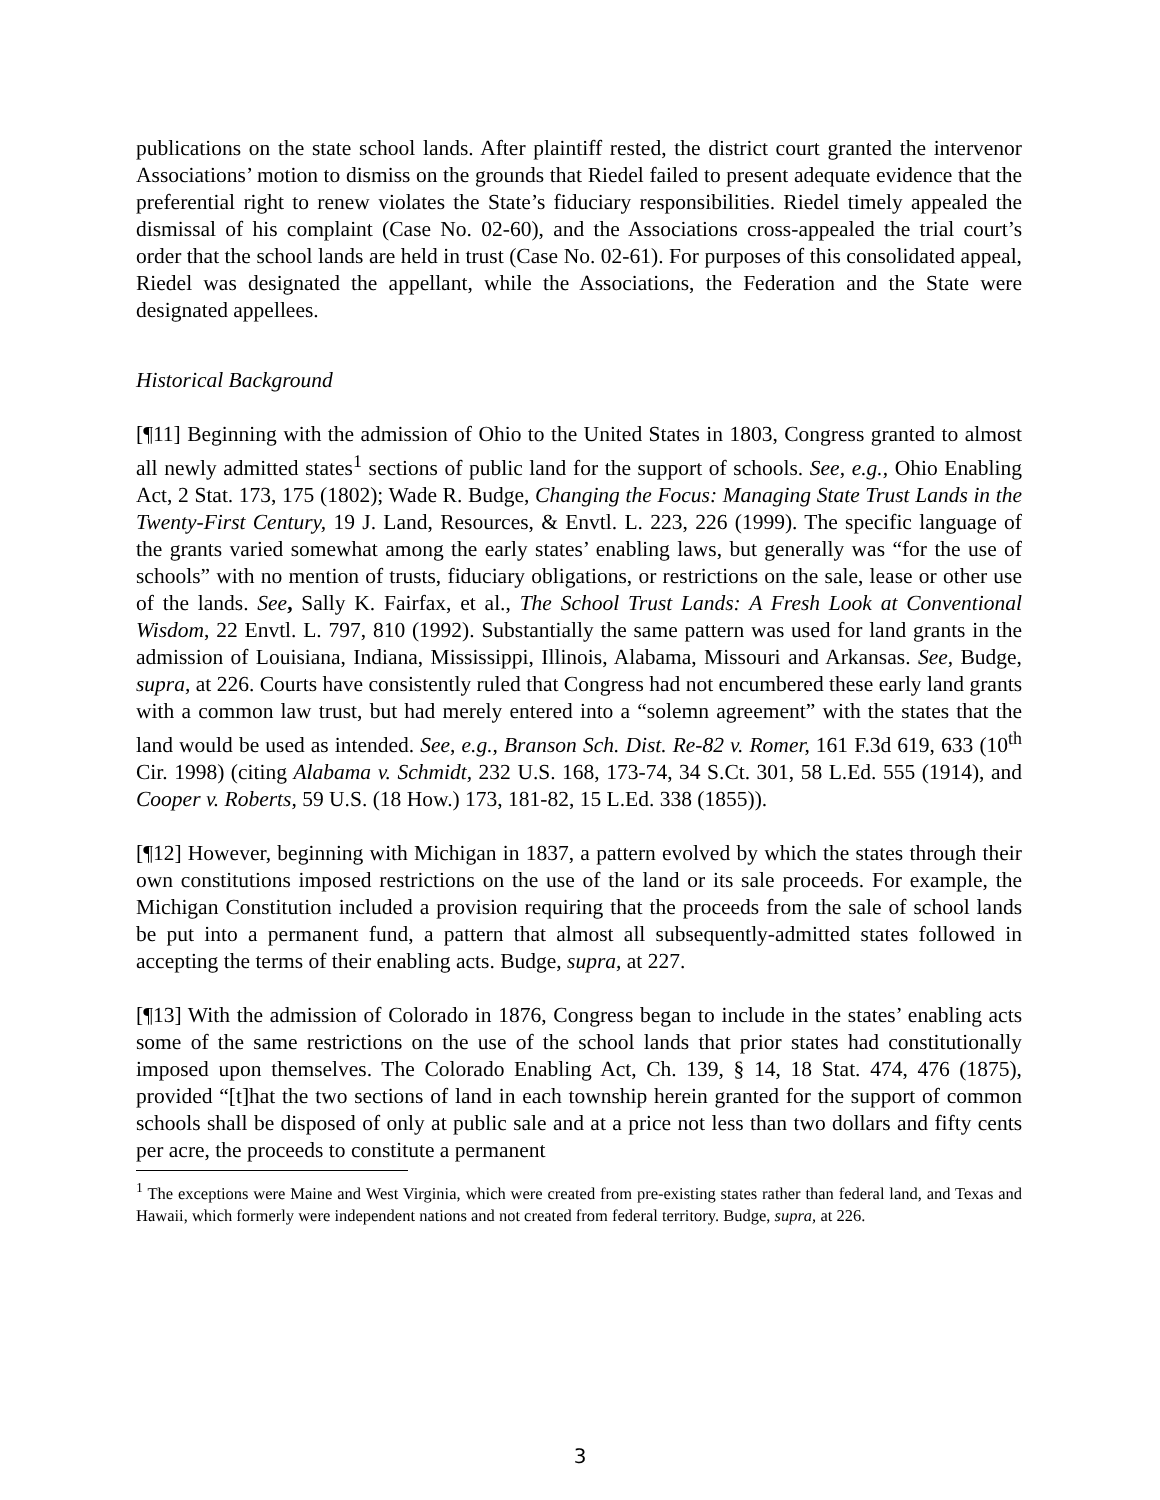publications on the state school lands. After plaintiff rested, the district court granted the intervenor Associations’ motion to dismiss on the grounds that Riedel failed to present adequate evidence that the preferential right to renew violates the State’s fiduciary responsibilities. Riedel timely appealed the dismissal of his complaint (Case No. 02-60), and the Associations cross-appealed the trial court’s order that the school lands are held in trust (Case No. 02-61). For purposes of this consolidated appeal, Riedel was designated the appellant, while the Associations, the Federation and the State were designated appellees.
Historical Background
[¶11] Beginning with the admission of Ohio to the United States in 1803, Congress granted to almost all newly admitted states<sup>1</sup> sections of public land for the support of schools. See, e.g., Ohio Enabling Act, 2 Stat. 173, 175 (1802); Wade R. Budge, Changing the Focus: Managing State Trust Lands in the Twenty-First Century, 19 J. Land, Resources, & Envtl. L. 223, 226 (1999). The specific language of the grants varied somewhat among the early states’ enabling laws, but generally was “for the use of schools” with no mention of trusts, fiduciary obligations, or restrictions on the sale, lease or other use of the lands. See, Sally K. Fairfax, et al., The School Trust Lands: A Fresh Look at Conventional Wisdom, 22 Envtl. L. 797, 810 (1992). Substantially the same pattern was used for land grants in the admission of Louisiana, Indiana, Mississippi, Illinois, Alabama, Missouri and Arkansas. See, Budge, supra, at 226. Courts have consistently ruled that Congress had not encumbered these early land grants with a common law trust, but had merely entered into a “solemn agreement” with the states that the land would be used as intended. See, e.g., Branson Sch. Dist. Re-82 v. Romer, 161 F.3d 619, 633 (10<sup>th</sup> Cir. 1998) (citing Alabama v. Schmidt, 232 U.S. 168, 173-74, 34 S.Ct. 301, 58 L.Ed. 555 (1914), and Cooper v. Roberts, 59 U.S. (18 How.) 173, 181-82, 15 L.Ed. 338 (1855)).
[¶12] However, beginning with Michigan in 1837, a pattern evolved by which the states through their own constitutions imposed restrictions on the use of the land or its sale proceeds. For example, the Michigan Constitution included a provision requiring that the proceeds from the sale of school lands be put into a permanent fund, a pattern that almost all subsequently-admitted states followed in accepting the terms of their enabling acts. Budge, supra, at 227.
[¶13] With the admission of Colorado in 1876, Congress began to include in the states’ enabling acts some of the same restrictions on the use of the school lands that prior states had constitutionally imposed upon themselves. The Colorado Enabling Act, Ch. 139, § 14, 18 Stat. 474, 476 (1875), provided “[t]hat the two sections of land in each township herein granted for the support of common schools shall be disposed of only at public sale and at a price not less than two dollars and fifty cents per acre, the proceeds to constitute a permanent
<sup>1</sup> The exceptions were Maine and West Virginia, which were created from pre-existing states rather than federal land, and Texas and Hawaii, which formerly were independent nations and not created from federal territory. Budge, supra, at 226.
3